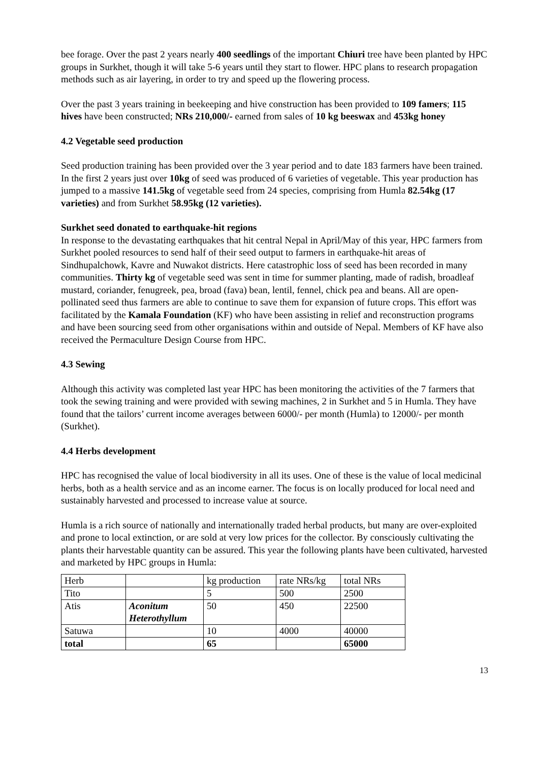bee forage. Over the past 2 years nearly 400 seedlings of the important Chiuri tree have been planted by HPC groups in Surkhet, though it will take 5-6 years until they start to flower. HPC plans to research propagation methods such as air layering, in order to try and speed up the flowering process.
Over the past 3 years training in beekeeping and hive construction has been provided to 109 famers; 115 hives have been constructed; NRs 210,000/- earned from sales of 10 kg beeswax and 453kg honey
4.2 Vegetable seed production
Seed production training has been provided over the 3 year period and to date 183 farmers have been trained. In the first 2 years just over 10kg of seed was produced of 6 varieties of vegetable. This year production has jumped to a massive 141.5kg of vegetable seed from 24 species, comprising from Humla 82.54kg (17 varieties) and from Surkhet 58.95kg (12 varieties).
Surkhet seed donated to earthquake-hit regions
In response to the devastating earthquakes that hit central Nepal in April/May of this year, HPC farmers from Surkhet pooled resources to send half of their seed output to farmers in earthquake-hit areas of Sindhupalchowk, Kavre and Nuwakot districts. Here catastrophic loss of seed has been recorded in many communities. Thirty kg of vegetable seed was sent in time for summer planting, made of radish, broadleaf mustard, coriander, fenugreek, pea, broad (fava) bean, lentil, fennel, chick pea and beans. All are open-pollinated seed thus farmers are able to continue to save them for expansion of future crops. This effort was facilitated by the Kamala Foundation (KF) who have been assisting in relief and reconstruction programs and have been sourcing seed from other organisations within and outside of Nepal. Members of KF have also received the Permaculture Design Course from HPC.
4.3 Sewing
Although this activity was completed last year HPC has been monitoring the activities of the 7 farmers that took the sewing training and were provided with sewing machines, 2 in Surkhet and 5 in Humla. They have found that the tailors’ current income averages between 6000/- per month (Humla) to 12000/- per month (Surkhet).
4.4 Herbs development
HPC has recognised the value of local biodiversity in all its uses. One of these is the value of local medicinal herbs, both as a health service and as an income earner. The focus is on locally produced for local need and sustainably harvested and processed to increase value at source.
Humla is a rich source of nationally and internationally traded herbal products, but many are over-exploited and prone to local extinction, or are sold at very low prices for the collector. By consciously cultivating the plants their harvestable quantity can be assured. This year the following plants have been cultivated, harvested and marketed by HPC groups in Humla:
| Herb | | kg production | rate NRs/kg | total NRs |
| Tito | | 5 | 500 | 2500 |
| Atis | Aconitum Heterothyllum | 50 | 450 | 22500 |
| Satuwa | | 10 | 4000 | 40000 |
| total | | 65 | | 65000 |
13